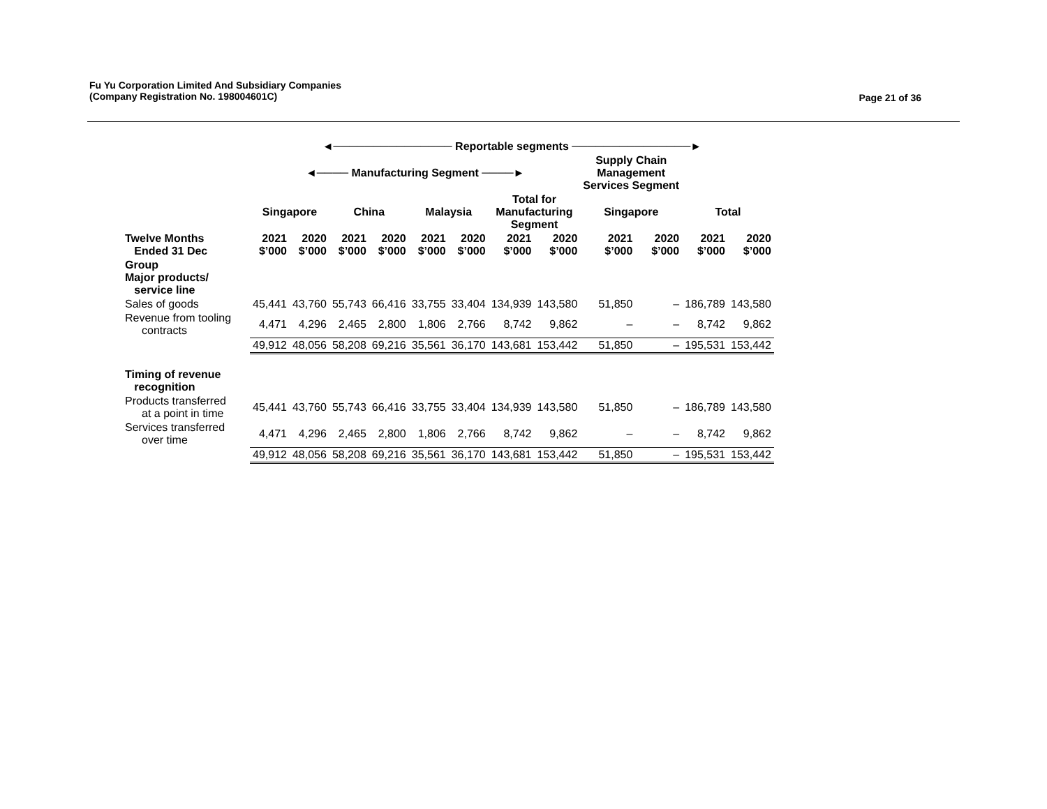Fu Yu Corporation Limited And Subsidiary Companies
(Company Registration No. 198004601C)
Page 21 of 36
| | ◄─────────────── Reportable segments ───────────────► | | | | | | | | | | | |
| | ◄──── Manufacturing Segment ────► | | | | | | | | Supply Chain Management Services Segment | | | |
| | Singapore | | China | | Malaysia | | Total for Manufacturing Segment | | Singapore | | Total | |
| Twelve Months Ended 31 Dec | 2021 $’000 | 2020 $’000 | 2021 $’000 | 2020 $’000 | 2021 $’000 | 2020 $’000 | 2021 $’000 | 2020 $’000 | 2021 $’000 | 2020 $’000 | 2021 $’000 | 2020 $’000 |
| Group Major products/ service line | | | | | | | | | | | | |
| Sales of goods | 45,441 | 43,760 | 55,743 | 66,416 | 33,755 | 33,404 | 134,939 | 143,580 | 51,850 | – | 186,789 | 143,580 |
| Revenue from tooling contracts | 4,471 | 4,296 | 2,465 | 2,800 | 1,806 | 2,766 | 8,742 | 9,862 | – | – | 8,742 | 9,862 |
| | 49,912 | 48,056 | 58,208 | 69,216 | 35,561 | 36,170 | 143,681 | 153,442 | 51,850 | – | 195,531 | 153,442 |
| Timing of revenue recognition | | | | | | | | | | | | |
| Products transferred at a point in time | 45,441 | 43,760 | 55,743 | 66,416 | 33,755 | 33,404 | 134,939 | 143,580 | 51,850 | – | 186,789 | 143,580 |
| Services transferred over time | 4,471 | 4,296 | 2,465 | 2,800 | 1,806 | 2,766 | 8,742 | 9,862 | – | – | 8,742 | 9,862 |
| | 49,912 | 48,056 | 58,208 | 69,216 | 35,561 | 36,170 | 143,681 | 153,442 | 51,850 | – | 195,531 | 153,442 |